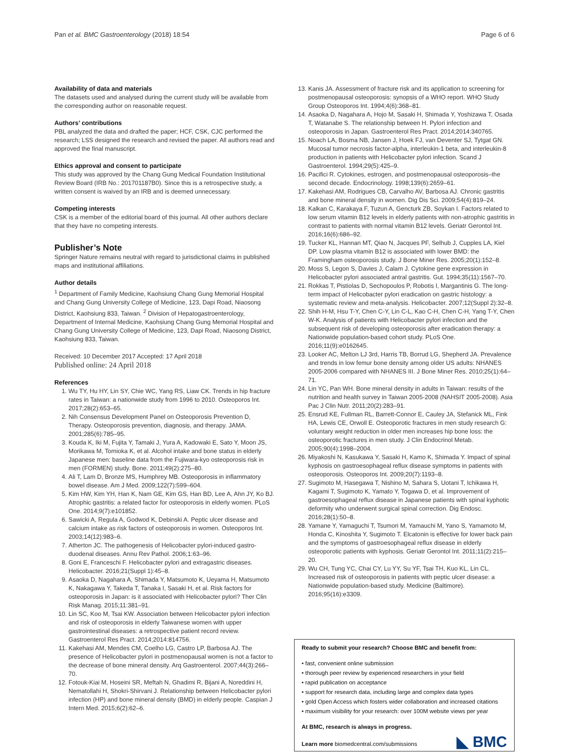Pan et al. BMC Gastroenterology (2018) 18:54 Page 6 of 6
Availability of data and materials
The datasets used and analysed during the current study will be available from the corresponding author on reasonable request.
Authors’ contributions
PBL analyzed the data and drafted the paper; HCF, CSK, CJC performed the research; LSS designed the research and revised the paper. All authors read and approved the final manuscript.
Ethics approval and consent to participate
This study was approved by the Chang Gung Medical Foundation Institutional Review Board (IRB No.: 201701187B0). Since this is a retrospective study, a written consent is waived by an IRB and is deemed unnecessary.
Competing interests
CSK is a member of the editorial board of this journal. All other authors declare that they have no competing interests.
Publisher’s Note
Springer Nature remains neutral with regard to jurisdictional claims in published maps and institutional affiliations.
Author details
<sup>1</sup> Department of Family Medicine, Kaohsiung Chang Gung Memorial Hospital and Chang Gung University College of Medicine, 123, Dapi Road, Niaosong District, Kaohsiung 833, Taiwan. <sup>2</sup> Division of Hepatogastroenterology, Department of Internal Medicine, Kaohsiung Chang Gung Memorial Hospital and Chang Gung University College of Medicine, 123, Dapi Road, Niaosong District, Kaohsiung 833, Taiwan.
Received: 10 December 2017 Accepted: 17 April 2018
Published online: 24 April 2018
References
1. Wu TY, Hu HY, Lin SY, Chie WC, Yang RS, Liaw CK. Trends in hip fracture rates in Taiwan: a nationwide study from 1996 to 2010. Osteoporos Int. 2017;28(2):653–65.
2. Nih Consensus Development Panel on Osteoporosis Prevention D, Therapy. Osteoporosis prevention, diagnosis, and therapy. JAMA. 2001;285(6):785–95.
3. Kouda K, Iki M, Fujita Y, Tamaki J, Yura A, Kadowaki E, Sato Y, Moon JS, Morikawa M, Tomioka K, et al. Alcohol intake and bone status in elderly Japanese men: baseline data from the Fujiwara-kyo osteoporosis risk in men (FORMEN) study. Bone. 2011;49(2):275–80.
4. Ali T, Lam D, Bronze MS, Humphrey MB. Osteoporosis in inflammatory bowel disease. Am J Med. 2009;122(7):599–604.
5. Kim HW, Kim YH, Han K, Nam GE, Kim GS, Han BD, Lee A, Ahn JY, Ko BJ. Atrophic gastritis: a related factor for osteoporosis in elderly women. PLoS One. 2014;9(7):e101852.
6. Sawicki A, Regula A, Godwod K, Debinski A. Peptic ulcer disease and calcium intake as risk factors of osteoporosis in women. Osteoporos Int. 2003;14(12):983–6.
7. Atherton JC. The pathogenesis of Helicobacter pylori-induced gastro-duodenal diseases. Annu Rev Pathol. 2006;1:63–96.
8. Goni E, Franceschi F. Helicobacter pylori and extragastric diseases. Helicobacter. 2016;21(Suppl 1):45–8.
9. Asaoka D, Nagahara A, Shimada Y, Matsumoto K, Ueyama H, Matsumoto K, Nakagawa Y, Takeda T, Tanaka I, Sasaki H, et al. Risk factors for osteoporosis in Japan: is it associated with Helicobacter pylori? Ther Clin Risk Manag. 2015;11:381–91.
10. Lin SC, Koo M, Tsai KW. Association between Helicobacter pylori infection and risk of osteoporosis in elderly Taiwanese women with upper gastrointestinal diseases: a retrospective patient record review. Gastroenterol Res Pract. 2014;2014:814756.
11. Kakehasi AM, Mendes CM, Coelho LG, Castro LP, Barbosa AJ. The presence of Helicobacter pylori in postmenopausal women is not a factor to the decrease of bone mineral density. Arq Gastroenterol. 2007;44(3):266–70.
12. Fotouk-Kiai M, Hoseini SR, Meftah N, Ghadimi R, Bijani A, Noreddini H, Nematollahi H, Shokri-Shirvani J. Relationship between Helicobacter pylori infection (HP) and bone mineral density (BMD) in elderly people. Caspian J Intern Med. 2015;6(2):62–6.
13. Kanis JA. Assessment of fracture risk and its application to screening for postmenopausal osteoporosis: synopsis of a WHO report. WHO Study Group Osteoporos Int. 1994;4(6):368–81.
14. Asaoka D, Nagahara A, Hojo M, Sasaki H, Shimada Y, Yoshizawa T, Osada T, Watanabe S. The relationship between H. Pylori infection and osteoporosis in Japan. Gastroenterol Res Pract. 2014;2014:340765.
15. Noach LA, Bosma NB, Jansen J, Hoek FJ, van Deventer SJ, Tytgat GN. Mucosal tumor necrosis factor-alpha, interleukin-1 beta, and interleukin-8 production in patients with Helicobacter pylori infection. Scand J Gastroenterol. 1994;29(5):425–9.
16. Pacifici R. Cytokines, estrogen, and postmenopausal osteoporosis–the second decade. Endocrinology. 1998;139(6):2659–61.
17. Kakehasi AM, Rodrigues CB, Carvalho AV, Barbosa AJ. Chronic gastritis and bone mineral density in women. Dig Dis Sci. 2009;54(4):819–24.
18. Kalkan C, Karakaya F, Tuzun A, Gencturk ZB, Soykan I. Factors related to low serum vitamin B12 levels in elderly patients with non-atrophic gastritis in contrast to patients with normal vitamin B12 levels. Geriatr Gerontol Int. 2016;16(6):686–92.
19. Tucker KL, Hannan MT, Qiao N, Jacques PF, Selhub J, Cupples LA, Kiel DP. Low plasma vitamin B12 is associated with lower BMD: the Framingham osteoporosis study. J Bone Miner Res. 2005;20(1):152–8.
20. Moss S, Legon S, Davies J, Calam J. Cytokine gene expression in Helicobacter pylori associated antral gastritis. Gut. 1994;35(11):1567–70.
21. Rokkas T, Pistiolas D, Sechopoulos P, Robotis I, Margantinis G. The long-term impact of Helicobacter pylori eradication on gastric histology: a systematic review and meta-analysis. Helicobacter. 2007;12(Suppl 2):32–8.
22. Shih H-M, Hsu T-Y, Chen C-Y, Lin C-L, Kao C-H, Chen C-H, Yang T-Y, Chen W-K. Analysis of patients with Helicobacter pylori infection and the subsequent risk of developing osteoporosis after eradication therapy: a Nationwide population-based cohort study. PLoS One. 2016;11(9):e0162645.
23. Looker AC, Melton LJ 3rd, Harris TB, Borrud LG, Shepherd JA. Prevalence and trends in low femur bone density among older US adults: NHANES 2005-2006 compared with NHANES III. J Bone Miner Res. 2010;25(1):64–71.
24. Lin YC, Pan WH. Bone mineral density in adults in Taiwan: results of the nutrition and health survey in Taiwan 2005-2008 (NAHSIT 2005-2008). Asia Pac J Clin Nutr. 2011;20(2):283–91.
25. Ensrud KE, Fullman RL, Barrett-Connor E, Cauley JA, Stefanick ML, Fink HA, Lewis CE, Orwoll E. Osteoporotic fractures in men study research G: voluntary weight reduction in older men increases hip bone loss: the osteoporotic fractures in men study. J Clin Endocrinol Metab. 2005;90(4):1998–2004.
26. Miyakoshi N, Kasukawa Y, Sasaki H, Kamo K, Shimada Y. Impact of spinal kyphosis on gastroesophageal reflux disease symptoms in patients with osteoporosis. Osteoporos Int. 2009;20(7):1193–8.
27. Sugimoto M, Hasegawa T, Nishino M, Sahara S, Uotani T, Ichikawa H, Kagami T, Sugimoto K, Yamato Y, Togawa D, et al. Improvement of gastroesophageal reflux disease in Japanese patients with spinal kyphotic deformity who underwent surgical spinal correction. Dig Endosc. 2016;28(1):50–8.
28. Yamane Y, Yamaguchi T, Tsumori M, Yamauchi M, Yano S, Yamamoto M, Honda C, Kinoshita Y, Sugimoto T. Elcatonin is effective for lower back pain and the symptoms of gastroesophageal reflux disease in elderly osteoporotic patients with kyphosis. Geriatr Gerontol Int. 2011;11(2):215–20.
29. Wu CH, Tung YC, Chai CY, Lu YY, Su YF, Tsai TH, Kuo KL, Lin CL. Increased risk of osteoporosis in patients with peptic ulcer disease: a Nationwide population-based study. Medicine (Baltimore). 2016;95(16):e3309.
Ready to submit your research? Choose BMC and benefit from:
• fast, convenient online submission
• thorough peer review by experienced researchers in your field
• rapid publication on acceptance
• support for research data, including large and complex data types
• gold Open Access which fosters wider collaboration and increased citations
• maximum visibility for your research: over 100M website views per year
At BMC, research is always in progress.
Learn more biomedcentral.com/submissions
◣ BMC